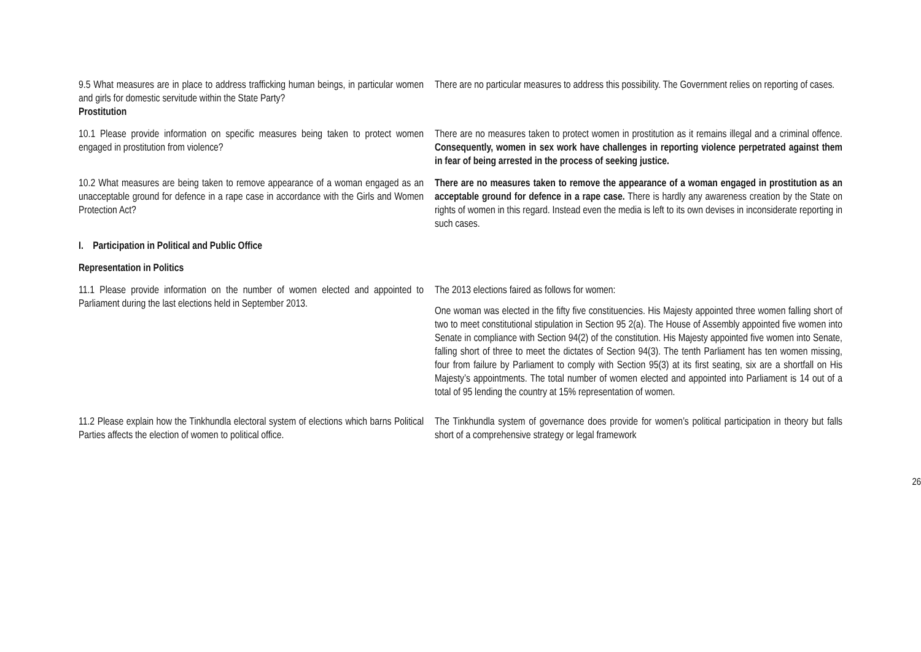| 9.5 What measures are in place to address trafficking human beings, in particular women and girls for domestic servitude within the State Party? Prostitution | There are no particular measures to address this possibility. The Government relies on reporting of cases. |
| 10.1 Please provide information on specific measures being taken to protect women engaged in prostitution from violence? | There are no measures taken to protect women in prostitution as it remains illegal and a criminal offence. Consequently, women in sex work have challenges in reporting violence perpetrated against them in fear of being arrested in the process of seeking justice. |
| 10.2 What measures are being taken to remove appearance of a woman engaged as an unacceptable ground for defence in a rape case in accordance with the Girls and Women Protection Act? | There are no measures taken to remove the appearance of a woman engaged in prostitution as an acceptable ground for defence in a rape case. There is hardly any awareness creation by the State on rights of women in this regard. Instead even the media is left to its own devises in inconsiderate reporting in such cases. |
| I. Participation in Political and Public Office | |
| Representation in Politics | |
| 11.1 Please provide information on the number of women elected and appointed to Parliament during the last elections held in September 2013. | The 2013 elections faired as follows for women: One woman was elected in the fifty five constituencies. His Majesty appointed three women falling short of two to meet constitutional stipulation in Section 95 2(a). The House of Assembly appointed five women into Senate in compliance with Section 94(2) of the constitution. His Majesty appointed five women into Senate, falling short of three to meet the dictates of Section 94(3). The tenth Parliament has ten women missing, four from failure by Parliament to comply with Section 95(3) at its first seating, six are a shortfall on His Majesty’s appointments. The total number of women elected and appointed into Parliament is 14 out of a total of 95 lending the country at 15% representation of women. |
| 11.2 Please explain how the Tinkhundla electoral system of elections which barns Political Parties affects the election of women to political office. | The Tinkhundla system of governance does provide for women’s political participation in theory but falls short of a comprehensive strategy or legal framework |
26